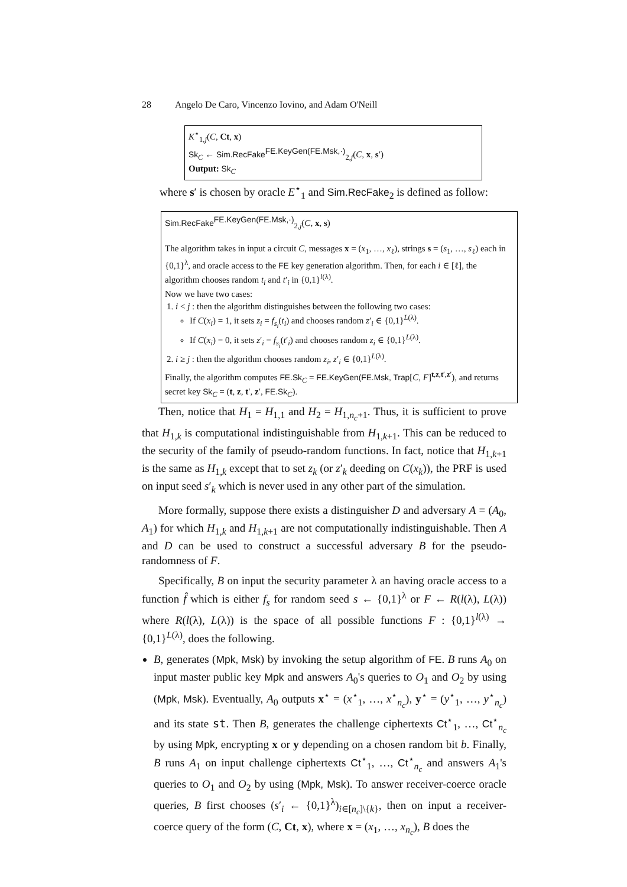28 Angelo De Caro, Vincenzo Iovino, and Adam O'Neill
K<sup>⋆</sup><sub>1,j</sub>(C, Ct, x)
Sk<sub>C</sub> ← Sim.RecFake<sup>FE.KeyGen(FE.Msk,·)</sup><sub>2,j</sub>(C, x, s′)
Output: Sk<sub>C</sub>
where s′ is chosen by oracle E<sup>⋆</sup><sub>1</sub> and Sim.RecFake<sub>2</sub> is defined as follow:
Sim.RecFake<sup>FE.KeyGen(FE.Msk,·)</sup><sub>2,j</sub>(C, x, s)
The algorithm takes in input a circuit C, messages x = (x<sub>1</sub>, …, x<sub>ℓ</sub>), strings s = (s<sub>1</sub>, …, s<sub>ℓ</sub>) each in {0,1}<sup>λ</sup>, and oracle access to the FE key generation algorithm. Then, for each i ∈ [ℓ], the algorithm chooses random t<sub>i</sub> and t′<sub>i</sub> in {0,1}<sup>l(λ)</sup>.
Now we have two cases:
1. i < j : then the algorithm distinguishes between the following two cases:
If C(x<sub>i</sub>) = 1, it sets z<sub>i</sub> = f<sub>s<sub>i</sub></sub>(t<sub>i</sub>) and chooses random z′<sub>i</sub> ∈ {0,1}<sup>L(λ)</sup>.
If C(x<sub>i</sub>) = 0, it sets z′<sub>i</sub> = f<sub>s<sub>i</sub></sub>(t′<sub>i</sub>) and chooses random z<sub>i</sub> ∈ {0,1}<sup>L(λ)</sup>.
2. i ≥ j : then the algorithm chooses random z<sub>i</sub>, z′<sub>i</sub> ∈ {0,1}<sup>L(λ)</sup>.
Finally, the algorithm computes FE.Sk<sub>C</sub> = FE.KeyGen(FE.Msk, Trap[C, F]<sup>t,z,t′,z′</sup>), and returns secret key Sk<sub>C</sub> = (t, z, t′, z′, FE.Sk<sub>C</sub>).
Then, notice that H<sub>1</sub> = H<sub>1,1</sub> and H<sub>2</sub> = H<sub>1,n<sub>c</sub>+1</sub>. Thus, it is sufficient to prove that H<sub>1,k</sub> is computational indistinguishable from H<sub>1,k+1</sub>. This can be reduced to the security of the family of pseudo-random functions. In fact, notice that H<sub>1,k+1</sub> is the same as H<sub>1,k</sub> except that to set z<sub>k</sub> (or z′<sub>k</sub> deeding on C(x<sub>k</sub>)), the PRF is used on input seed s′<sub>k</sub> which is never used in any other part of the simulation.
More formally, suppose there exists a distinguisher D and adversary A = (A<sub>0</sub>, A<sub>1</sub>) for which H<sub>1,k</sub> and H<sub>1,k+1</sub> are not computationally indistinguishable. Then A and D can be used to construct a successful adversary B for the pseudo-randomness of F.
Specifically, B on input the security parameter λ an having oracle access to a function f̂ which is either f<sub>s</sub> for random seed s ← {0,1}<sup>λ</sup> or F ← R(l(λ), L(λ)) where R(l(λ), L(λ)) is the space of all possible functions F : {0,1}<sup>l(λ)</sup> → {0,1}<sup>L(λ)</sup>, does the following.
B, generates (Mpk, Msk) by invoking the setup algorithm of FE. B runs A<sub>0</sub> on input master public key Mpk and answers A<sub>0</sub>'s queries to O<sub>1</sub> and O<sub>2</sub> by using (Mpk, Msk). Eventually, A<sub>0</sub> outputs x<sup>⋆</sup> = (x<sup>⋆</sup><sub>1</sub>, …, x<sup>⋆</sup><sub>n<sub>c</sub></sub>), y<sup>⋆</sup> = (y<sup>⋆</sup><sub>1</sub>, …, y<sup>⋆</sup><sub>n<sub>c</sub></sub>) and its state st. Then B, generates the challenge ciphertexts Ct<sup>⋆</sup><sub>1</sub>, …, Ct<sup>⋆</sup><sub>n<sub>c</sub></sub> by using Mpk, encrypting x or y depending on a chosen random bit b. Finally, B runs A<sub>1</sub> on input challenge ciphertexts Ct<sup>⋆</sup><sub>1</sub>, …, Ct<sup>⋆</sup><sub>n<sub>c</sub></sub> and answers A<sub>1</sub>'s queries to O<sub>1</sub> and O<sub>2</sub> by using (Mpk, Msk). To answer receiver-coerce oracle queries, B first chooses (s′<sub>i</sub> ← {0,1}<sup>λ</sup>)<sub>i∈[n<sub>c</sub>]\{k}</sub>, then on input a receiver-coerce query of the form (C, Ct, x), where x = (x<sub>1</sub>, …, x<sub>n<sub>c</sub></sub>), B does the